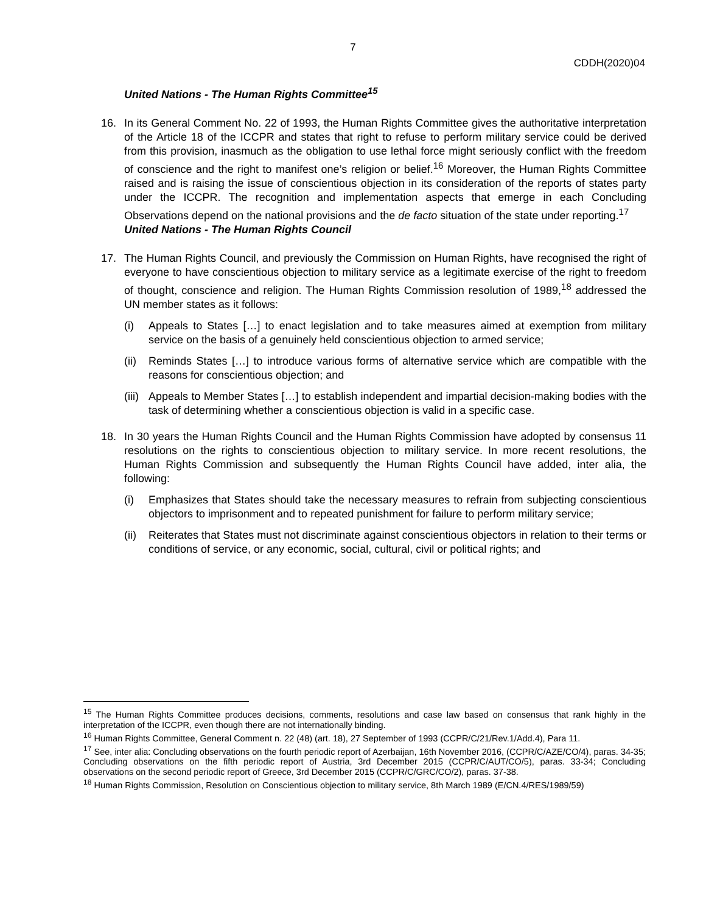7
CDDH(2020)04
United Nations - The Human Rights Committee<sup>15</sup>
16. In its General Comment No. 22 of 1993, the Human Rights Committee gives the authoritative interpretation of the Article 18 of the ICCPR and states that right to refuse to perform military service could be derived from this provision, inasmuch as the obligation to use lethal force might seriously conflict with the freedom of conscience and the right to manifest one’s religion or belief.<sup>16</sup> Moreover, the Human Rights Committee raised and is raising the issue of conscientious objection in its consideration of the reports of states party under the ICCPR. The recognition and implementation aspects that emerge in each Concluding Observations depend on the national provisions and the de facto situation of the state under reporting.<sup>17</sup>
United Nations - The Human Rights Council
17. The Human Rights Council, and previously the Commission on Human Rights, have recognised the right of everyone to have conscientious objection to military service as a legitimate exercise of the right to freedom of thought, conscience and religion. The Human Rights Commission resolution of 1989,<sup>18</sup> addressed the UN member states as it follows:
(i) Appeals to States […] to enact legislation and to take measures aimed at exemption from military service on the basis of a genuinely held conscientious objection to armed service;
(ii)
Reminds States […] to introduce various forms of alternative service which are compatible with the reasons for conscientious objection; and
(iii)
Appeals to Member States […] to establish independent and impartial decision-making bodies with the task of determining whether a conscientious objection is valid in a specific case.
18. In 30 years the Human Rights Council and the Human Rights Commission have adopted by consensus 11 resolutions on the rights to conscientious objection to military service. In more recent resolutions, the Human Rights Commission and subsequently the Human Rights Council have added, inter alia, the following:
(i) Emphasizes that States should take the necessary measures to refrain from subjecting conscientious objectors to imprisonment and to repeated punishment for failure to perform military service;
(ii)
Reiterates that States must not discriminate against conscientious objectors in relation to their terms or conditions of service, or any economic, social, cultural, civil or political rights; and
<sup>15</sup> The Human Rights Committee produces decisions, comments, resolutions and case law based on consensus that rank highly in the interpretation of the ICCPR, even though there are not internationally binding.
<sup>16</sup> Human Rights Committee, General Comment n. 22 (48) (art. 18), 27 September of 1993 (CCPR/C/21/Rev.1/Add.4), Para 11.
<sup>17</sup> See, inter alia: Concluding observations on the fourth periodic report of Azerbaijan, 16th November 2016, (CCPR/C/AZE/CO/4), paras. 34-35; Concluding observations on the fifth periodic report of Austria, 3rd December 2015 (CCPR/C/AUT/CO/5), paras. 33-34; Concluding observations on the second periodic report of Greece, 3rd December 2015 (CCPR/C/GRC/CO/2), paras. 37-38.
<sup>18</sup> Human Rights Commission, Resolution on Conscientious objection to military service, 8th March 1989 (E/CN.4/RES/1989/59)